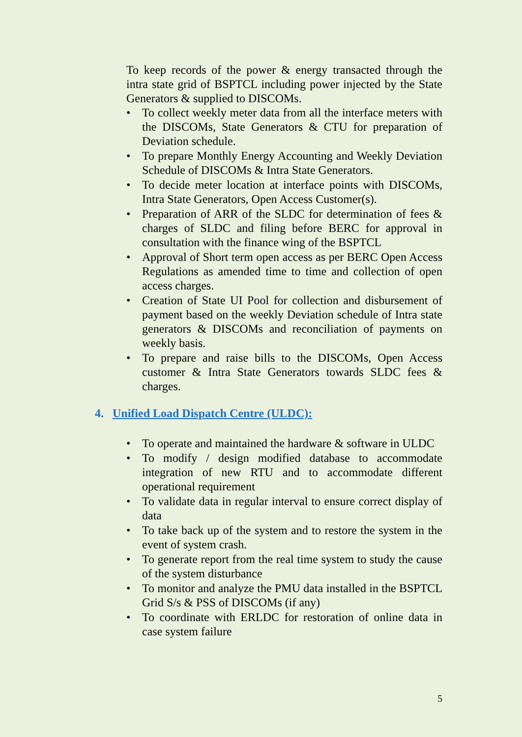To keep records of the power & energy transacted through the intra state grid of BSPTCL including power injected by the State Generators & supplied to DISCOMs.
• To collect weekly meter data from all the interface meters with the DISCOMs, State Generators & CTU for preparation of Deviation schedule.
• To prepare Monthly Energy Accounting and Weekly Deviation Schedule of DISCOMs & Intra State Generators.
• To decide meter location at interface points with DISCOMs, Intra State Generators, Open Access Customer(s).
• Preparation of ARR of the SLDC for determination of fees & charges of SLDC and filing before BERC for approval in consultation with the finance wing of the BSPTCL
• Approval of Short term open access as per BERC Open Access Regulations as amended time to time and collection of open access charges.
• Creation of State UI Pool for collection and disbursement of payment based on the weekly Deviation schedule of Intra state generators & DISCOMs and reconciliation of payments on weekly basis.
• To prepare and raise bills to the DISCOMs, Open Access customer & Intra State Generators towards SLDC fees & charges.
4. Unified Load Dispatch Centre (ULDC):
• To operate and maintained the hardware & software in ULDC
• To modify / design modified database to accommodate integration of new RTU and to accommodate different operational requirement
• To validate data in regular interval to ensure correct display of data
• To take back up of the system and to restore the system in the event of system crash.
• To generate report from the real time system to study the cause of the system disturbance
• To monitor and analyze the PMU data installed in the BSPTCL Grid S/s & PSS of DISCOMs (if any)
• To coordinate with ERLDC for restoration of online data in case system failure
5